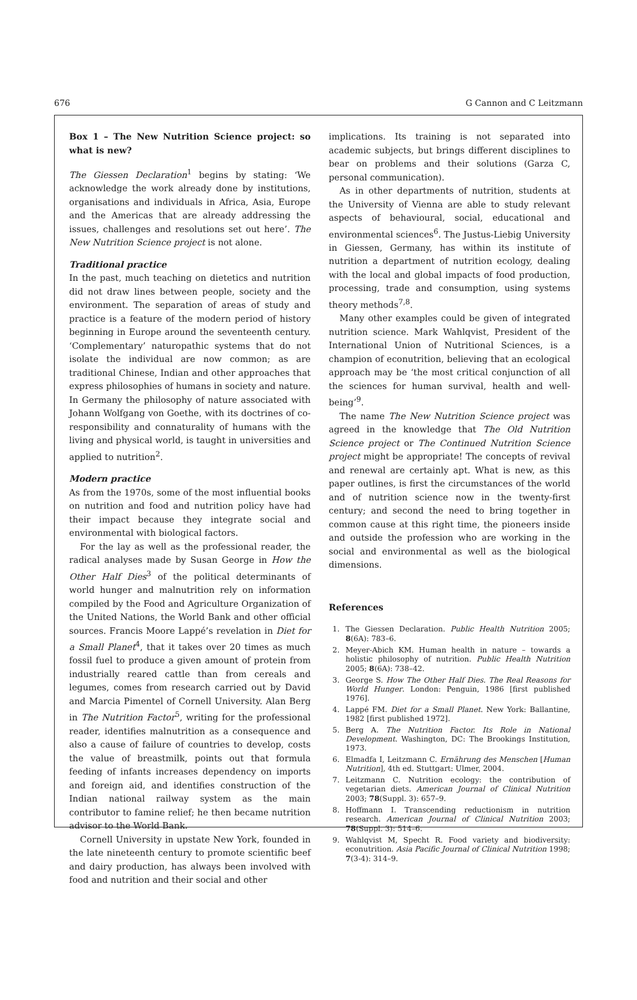676 G Cannon and C Leitzmann
Box 1 – The New Nutrition Science project: so what is new?
The Giessen Declaration<sup>1</sup> begins by stating: ‘We acknowledge the work already done by institutions, organisations and individuals in Africa, Asia, Europe and the Americas that are already addressing the issues, challenges and resolutions set out here’. The New Nutrition Science project is not alone.
Traditional practice
In the past, much teaching on dietetics and nutrition did not draw lines between people, society and the environment. The separation of areas of study and practice is a feature of the modern period of history beginning in Europe around the seventeenth century. ‘Complementary’ naturopathic systems that do not isolate the individual are now common; as are traditional Chinese, Indian and other approaches that express philosophies of humans in society and nature. In Germany the philosophy of nature associated with Johann Wolfgang von Goethe, with its doctrines of co-responsibility and connaturality of humans with the living and physical world, is taught in universities and applied to nutrition<sup>2</sup>.
Modern practice
As from the 1970s, some of the most influential books on nutrition and food and nutrition policy have had their impact because they integrate social and environmental with biological factors.
For the lay as well as the professional reader, the radical analyses made by Susan George in How the Other Half Dies<sup>3</sup> of the political determinants of world hunger and malnutrition rely on information compiled by the Food and Agriculture Organization of the United Nations, the World Bank and other official sources. Francis Moore Lappé’s revelation in Diet for a Small Planet<sup>4</sup>, that it takes over 20 times as much fossil fuel to produce a given amount of protein from industrially reared cattle than from cereals and legumes, comes from research carried out by David and Marcia Pimentel of Cornell University. Alan Berg in The Nutrition Factor<sup>5</sup>, writing for the professional reader, identifies malnutrition as a consequence and also a cause of failure of countries to develop, costs the value of breastmilk, points out that formula feeding of infants increases dependency on imports and foreign aid, and identifies construction of the Indian national railway system as the main contributor to famine relief; he then became nutrition advisor to the World Bank.
Cornell University in upstate New York, founded in the late nineteenth century to promote scientific beef and dairy production, has always been involved with food and nutrition and their social and other
implications. Its training is not separated into academic subjects, but brings different disciplines to bear on problems and their solutions (Garza C, personal communication).
As in other departments of nutrition, students at the University of Vienna are able to study relevant aspects of behavioural, social, educational and environmental sciences<sup>6</sup>. The Justus-Liebig University in Giessen, Germany, has within its institute of nutrition a department of nutrition ecology, dealing with the local and global impacts of food production, processing, trade and consumption, using systems theory methods<sup>7,8</sup>.
Many other examples could be given of integrated nutrition science. Mark Wahlqvist, President of the International Union of Nutritional Sciences, is a champion of econutrition, believing that an ecological approach may be ‘the most critical conjunction of all the sciences for human survival, health and well-being’<sup>9</sup>.
The name The New Nutrition Science project was agreed in the knowledge that The Old Nutrition Science project or The Continued Nutrition Science project might be appropriate! The concepts of revival and renewal are certainly apt. What is new, as this paper outlines, is first the circumstances of the world and of nutrition science now in the twenty-first century; and second the need to bring together in common cause at this right time, the pioneers inside and outside the profession who are working in the social and environmental as well as the biological dimensions.
References
1. The Giessen Declaration. Public Health Nutrition 2005; 8(6A): 783–6.
2. Meyer-Abich KM. Human health in nature – towards a holistic philosophy of nutrition. Public Health Nutrition 2005; 8(6A): 738–42.
3. George S. How The Other Half Dies. The Real Reasons for World Hunger. London: Penguin, 1986 [first published 1976].
4. Lappé FM. Diet for a Small Planet. New York: Ballantine, 1982 [first published 1972].
5. Berg A. The Nutrition Factor. Its Role in National Development. Washington, DC: The Brookings Institution, 1973.
6. Elmadfa I, Leitzmann C. Ernährung des Menschen [Human Nutrition], 4th ed. Stuttgart: Ulmer, 2004.
7. Leitzmann C. Nutrition ecology: the contribution of vegetarian diets. American Journal of Clinical Nutrition 2003; 78(Suppl. 3): 657–9.
8. Hoffmann I. Transcending reductionism in nutrition research. American Journal of Clinical Nutrition 2003; 78(Suppl. 3): 514–6.
9. Wahlqvist M, Specht R. Food variety and biodiversity: econutrition. Asia Pacific Journal of Clinical Nutrition 1998; 7(3-4): 314–9.